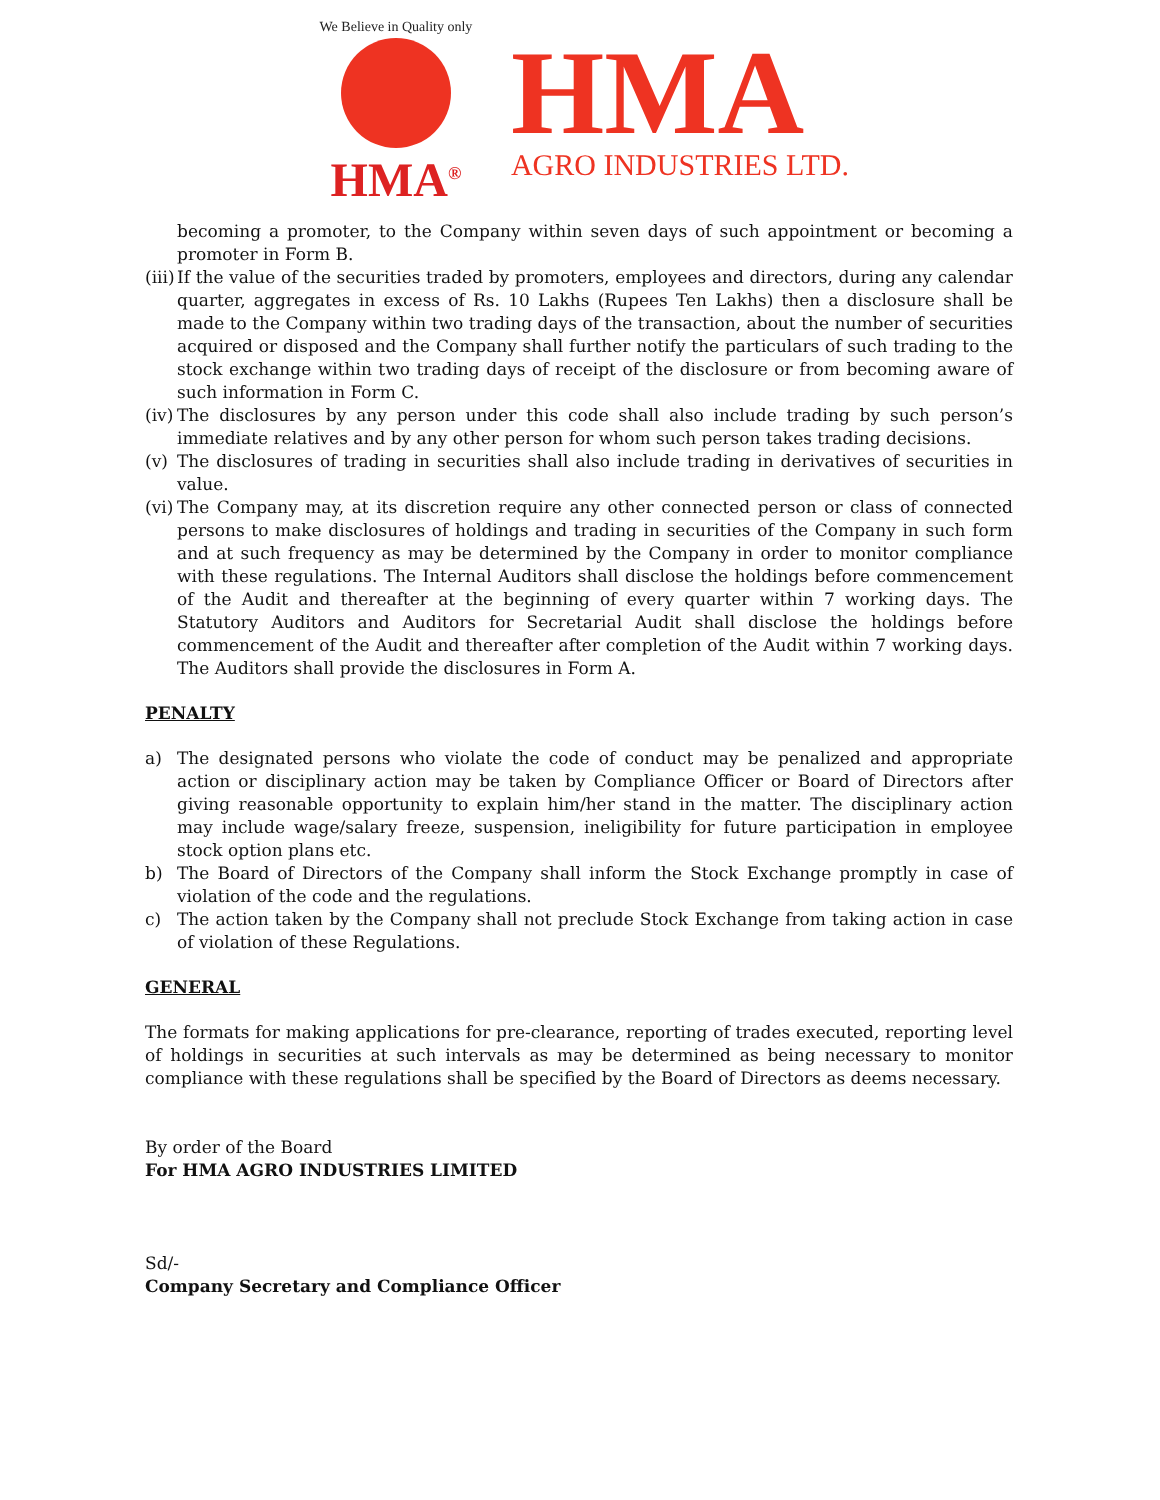We Believe in Quality only
HMA<sup>®</sup>
HMA
AGRO INDUSTRIES LTD.
becoming a promoter, to the Company within seven days of such appointment or becoming a promoter in Form B.
(iii)
If the value of the securities traded by promoters, employees and directors, during any calendar quarter, aggregates in excess of Rs. 10 Lakhs (Rupees Ten Lakhs) then a disclosure shall be made to the Company within two trading days of the transaction, about the number of securities acquired or disposed and the Company shall further notify the particulars of such trading to the stock exchange within two trading days of receipt of the disclosure or from becoming aware of such information in Form C.
(iv)
The disclosures by any person under this code shall also include trading by such person’s immediate relatives and by any other person for whom such person takes trading decisions.
(v) The disclosures of trading in securities shall also include trading in derivatives of securities in value.
(vi)
The Company may, at its discretion require any other connected person or class of connected persons to make disclosures of holdings and trading in securities of the Company in such form and at such frequency as may be determined by the Company in order to monitor compliance with these regulations. The Internal Auditors shall disclose the holdings before commencement of the Audit and thereafter at the beginning of every quarter within 7 working days. The Statutory Auditors and Auditors for Secretarial Audit shall disclose the holdings before commencement of the Audit and thereafter after completion of the Audit within 7 working days. The Auditors shall provide the disclosures in Form A.
PENALTY
a) The designated persons who violate the code of conduct may be penalized and appropriate action or disciplinary action may be taken by Compliance Officer or Board of Directors after giving reasonable opportunity to explain him/her stand in the matter. The disciplinary action may include wage/salary freeze, suspension, ineligibility for future participation in employee stock option plans etc.
b) The Board of Directors of the Company shall inform the Stock Exchange promptly in case of violation of the code and the regulations.
c) The action taken by the Company shall not preclude Stock Exchange from taking action in case of violation of these Regulations.
GENERAL
The formats for making applications for pre-clearance, reporting of trades executed, reporting level of holdings in securities at such intervals as may be determined as being necessary to monitor compliance with these regulations shall be specified by the Board of Directors as deems necessary.
By order of the Board
For HMA AGRO INDUSTRIES LIMITED
Sd/-
Company Secretary and Compliance Officer